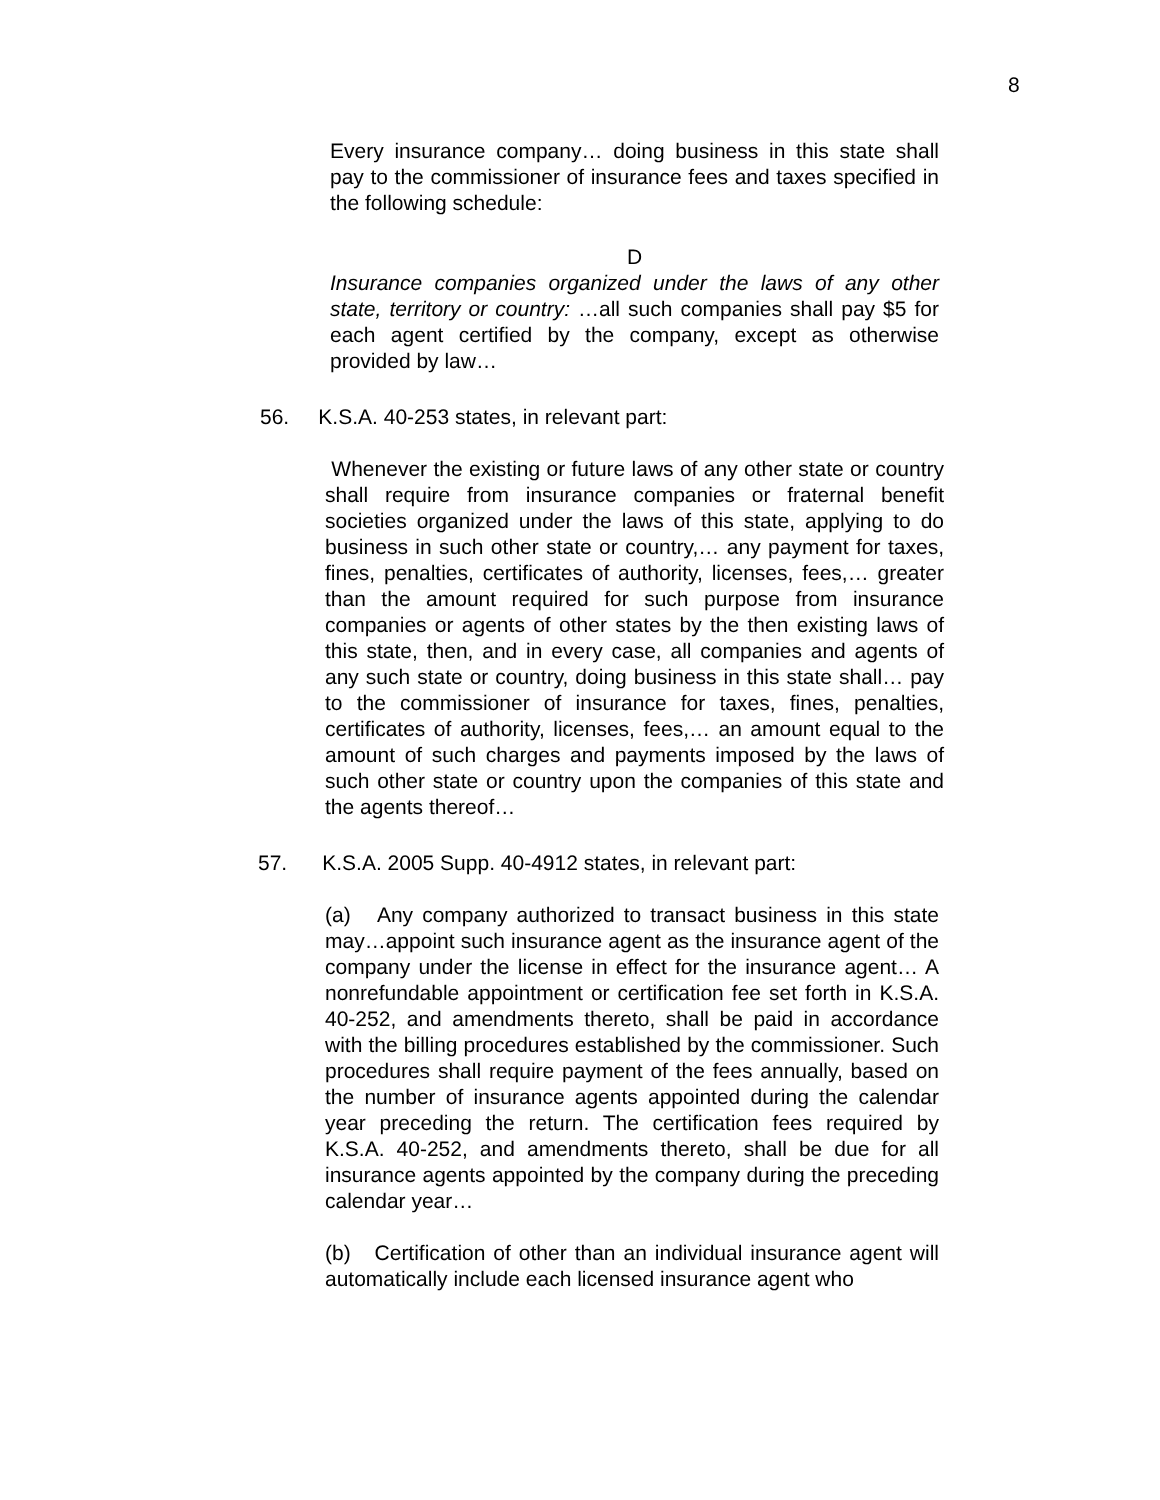8
Every insurance company… doing business in this state shall pay to the commissioner of insurance fees and taxes specified in the following schedule:
D
Insurance companies organized under the laws of any other state, territory or country: …all such companies shall pay $5 for each agent certified by the company, except as otherwise provided by law…
56. K.S.A. 40-253 states, in relevant part:
Whenever the existing or future laws of any other state or country shall require from insurance companies or fraternal benefit societies organized under the laws of this state, applying to do business in such other state or country,… any payment for taxes, fines, penalties, certificates of authority, licenses, fees,… greater than the amount required for such purpose from insurance companies or agents of other states by the then existing laws of this state, then, and in every case, all companies and agents of any such state or country, doing business in this state shall… pay to the commissioner of insurance for taxes, fines, penalties, certificates of authority, licenses, fees,… an amount equal to the amount of such charges and payments imposed by the laws of such other state or country upon the companies of this state and the agents thereof…
57. K.S.A. 2005 Supp. 40-4912 states, in relevant part:
(a) Any company authorized to transact business in this state may…appoint such insurance agent as the insurance agent of the company under the license in effect for the insurance agent… A nonrefundable appointment or certification fee set forth in K.S.A. 40-252, and amendments thereto, shall be paid in accordance with the billing procedures established by the commissioner. Such procedures shall require payment of the fees annually, based on the number of insurance agents appointed during the calendar year preceding the return. The certification fees required by K.S.A. 40-252, and amendments thereto, shall be due for all insurance agents appointed by the company during the preceding calendar year…
(b) Certification of other than an individual insurance agent will automatically include each licensed insurance agent who